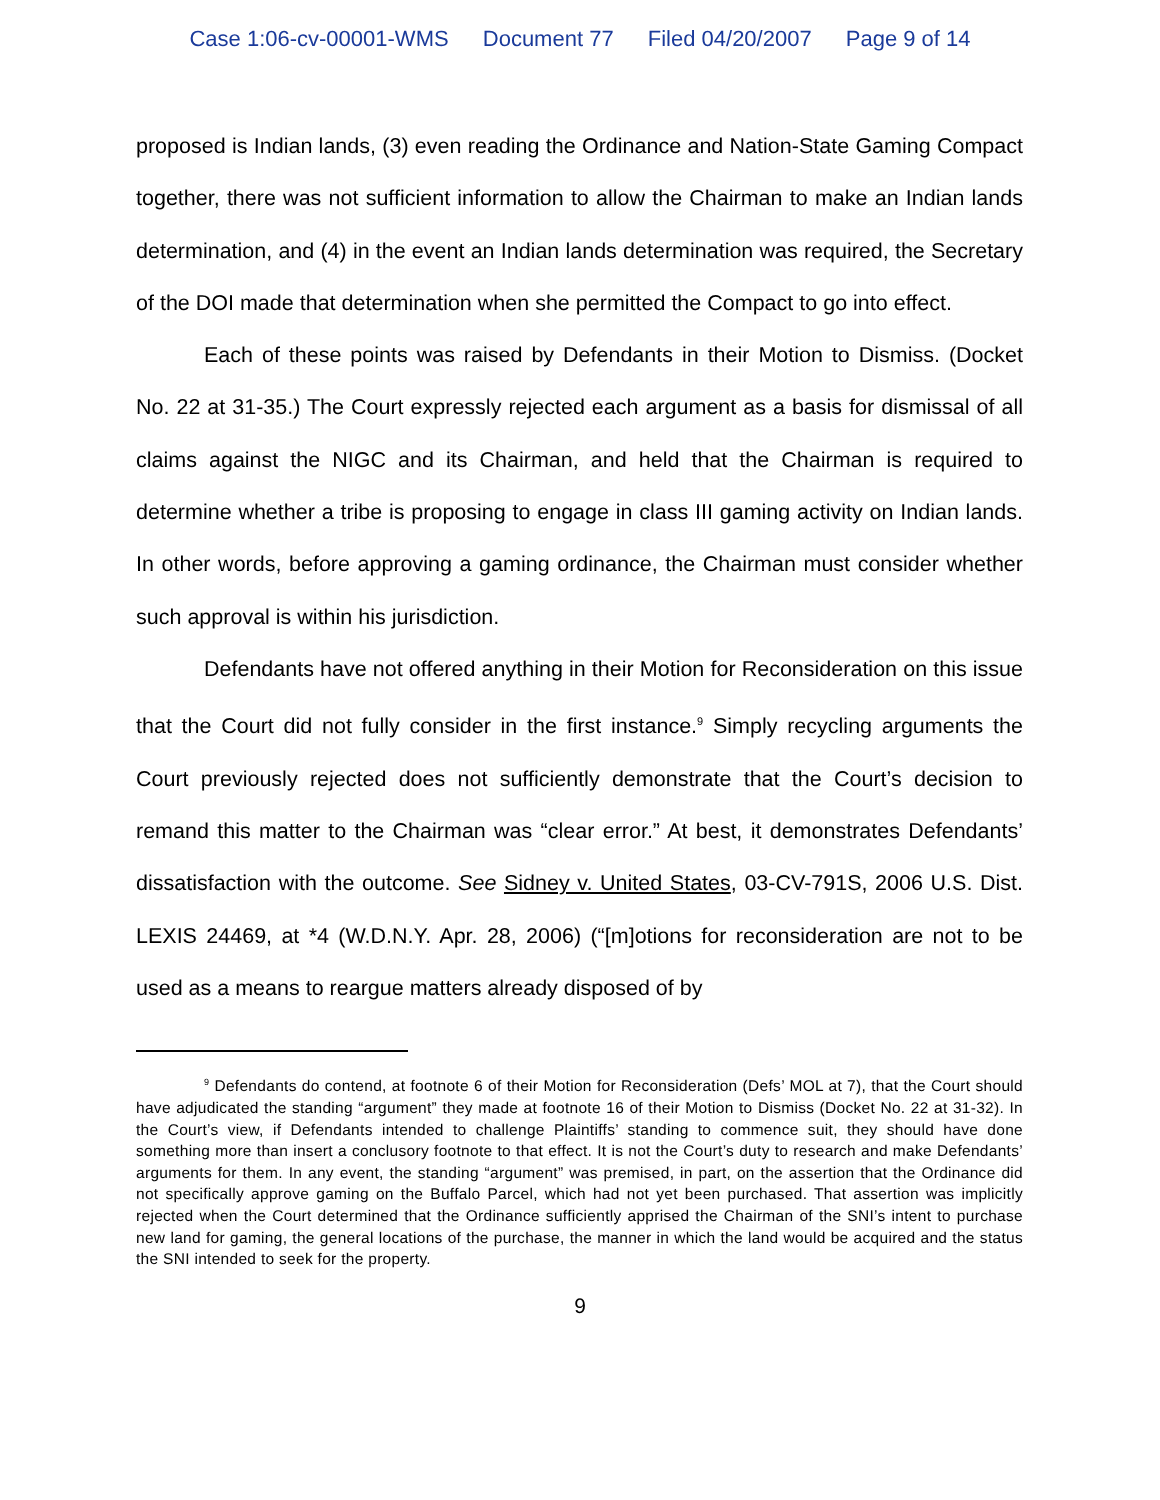Case 1:06-cv-00001-WMS Document 77 Filed 04/20/2007 Page 9 of 14
proposed is Indian lands, (3) even reading the Ordinance and Nation-State Gaming Compact together, there was not sufficient information to allow the Chairman to make an Indian lands determination, and (4) in the event an Indian lands determination was required, the Secretary of the DOI made that determination when she permitted the Compact to go into effect.
Each of these points was raised by Defendants in their Motion to Dismiss. (Docket No. 22 at 31-35.) The Court expressly rejected each argument as a basis for dismissal of all claims against the NIGC and its Chairman, and held that the Chairman is required to determine whether a tribe is proposing to engage in class III gaming activity on Indian lands. In other words, before approving a gaming ordinance, the Chairman must consider whether such approval is within his jurisdiction.
Defendants have not offered anything in their Motion for Reconsideration on this issue that the Court did not fully consider in the first instance.<sup>9</sup> Simply recycling arguments the Court previously rejected does not sufficiently demonstrate that the Court’s decision to remand this matter to the Chairman was “clear error.” At best, it demonstrates Defendants’ dissatisfaction with the outcome. See Sidney v. United States, 03-CV-791S, 2006 U.S. Dist. LEXIS 24469, at *4 (W.D.N.Y. Apr. 28, 2006) (“[m]otions for reconsideration are not to be used as a means to reargue matters already disposed of by
<sup>9</sup> Defendants do contend, at footnote 6 of their Motion for Reconsideration (Defs’ MOL at 7), that the Court should have adjudicated the standing “argument” they made at footnote 16 of their Motion to Dismiss (Docket No. 22 at 31-32). In the Court’s view, if Defendants intended to challenge Plaintiffs’ standing to commence suit, they should have done something more than insert a conclusory footnote to that effect. It is not the Court’s duty to research and make Defendants’ arguments for them. In any event, the standing “argument” was premised, in part, on the assertion that the Ordinance did not specifically approve gaming on the Buffalo Parcel, which had not yet been purchased. That assertion was implicitly rejected when the Court determined that the Ordinance sufficiently apprised the Chairman of the SNI’s intent to purchase new land for gaming, the general locations of the purchase, the manner in which the land would be acquired and the status the SNI intended to seek for the property.
9